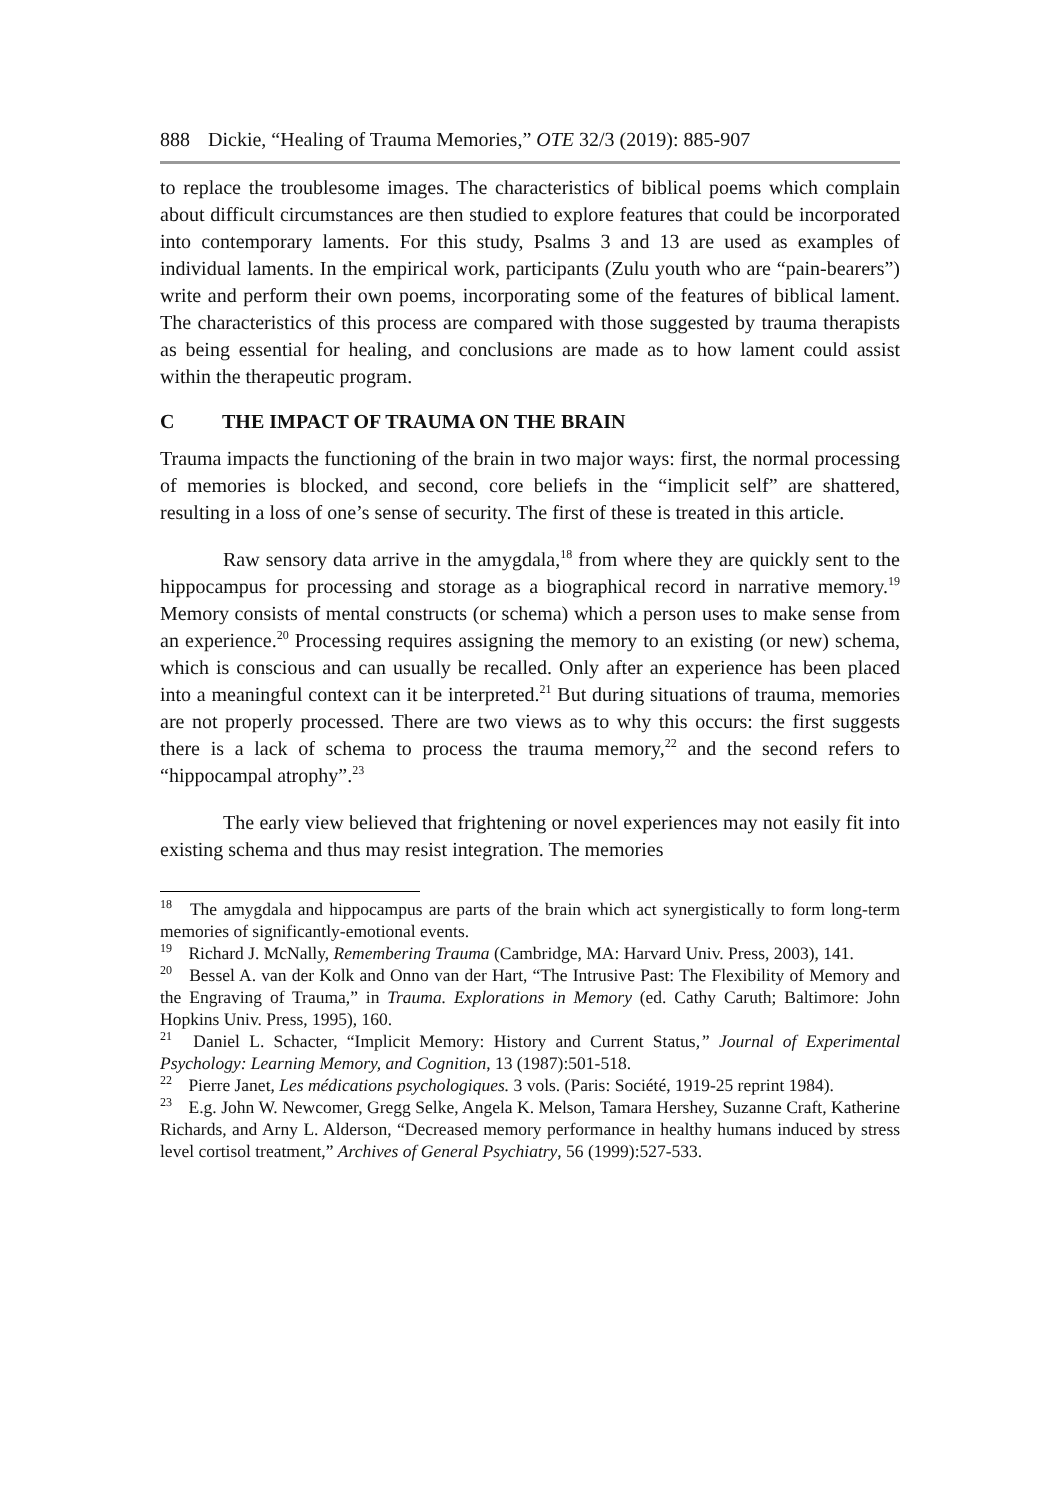888 Dickie, “Healing of Trauma Memories,” OTE 32/3 (2019): 885-907
to replace the troublesome images. The characteristics of biblical poems which complain about difficult circumstances are then studied to explore features that could be incorporated into contemporary laments. For this study, Psalms 3 and 13 are used as examples of individual laments. In the empirical work, participants (Zulu youth who are “pain-bearers”) write and perform their own poems, incorporating some of the features of biblical lament. The characteristics of this process are compared with those suggested by trauma therapists as being essential for healing, and conclusions are made as to how lament could assist within the therapeutic program.
C THE IMPACT OF TRAUMA ON THE BRAIN
Trauma impacts the functioning of the brain in two major ways: first, the normal processing of memories is blocked, and second, core beliefs in the “implicit self” are shattered, resulting in a loss of one’s sense of security. The first of these is treated in this article.
Raw sensory data arrive in the amygdala,<sup>18</sup> from where they are quickly sent to the hippocampus for processing and storage as a biographical record in narrative memory.<sup>19</sup> Memory consists of mental constructs (or schema) which a person uses to make sense from an experience.<sup>20</sup> Processing requires assigning the memory to an existing (or new) schema, which is conscious and can usually be recalled. Only after an experience has been placed into a meaningful context can it be interpreted.<sup>21</sup> But during situations of trauma, memories are not properly processed. There are two views as to why this occurs: the first suggests there is a lack of schema to process the trauma memory,<sup>22</sup> and the second refers to “hippocampal atrophy”.<sup>23</sup>
The early view believed that frightening or novel experiences may not easily fit into existing schema and thus may resist integration. The memories
<sup>18</sup> The amygdala and hippocampus are parts of the brain which act synergistically to form long-term memories of significantly-emotional events.
<sup>19</sup> Richard J. McNally, Remembering Trauma (Cambridge, MA: Harvard Univ. Press, 2003), 141.
<sup>20</sup> Bessel A. van der Kolk and Onno van der Hart, “The Intrusive Past: The Flexibility of Memory and the Engraving of Trauma,” in Trauma. Explorations in Memory (ed. Cathy Caruth; Baltimore: John Hopkins Univ. Press, 1995), 160.
<sup>21</sup> Daniel L. Schacter, “Implicit Memory: History and Current Status,” Journal of Experimental Psychology: Learning Memory, and Cognition, 13 (1987):501-518.
<sup>22</sup> Pierre Janet, Les médications psychologiques. 3 vols. (Paris: Société, 1919-25 reprint 1984).
<sup>23</sup> E.g. John W. Newcomer, Gregg Selke, Angela K. Melson, Tamara Hershey, Suzanne Craft, Katherine Richards, and Arny L. Alderson, “Decreased memory performance in healthy humans induced by stress level cortisol treatment,” Archives of General Psychiatry, 56 (1999):527-533.